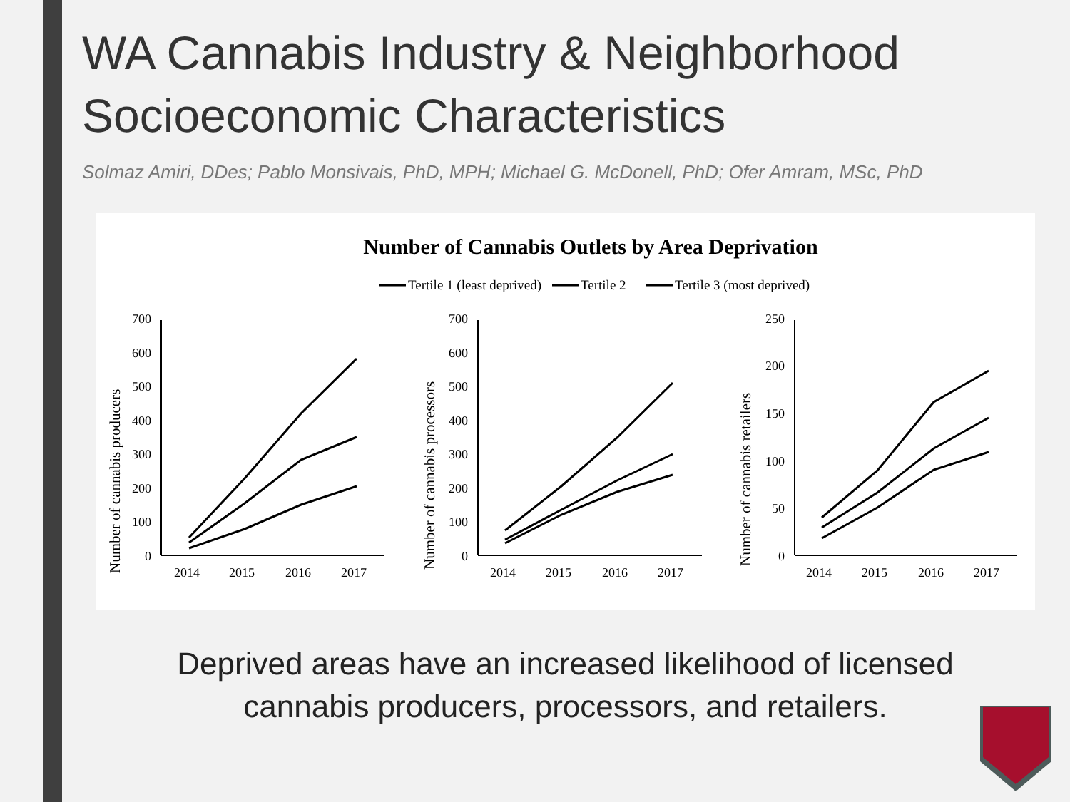WA Cannabis Industry & Neighborhood
Socioeconomic Characteristics
Solmaz Amiri, DDes; Pablo Monsivais, PhD, MPH; Michael G. McDonell, PhD; Ofer Amram, MSc, PhD
Number of Cannabis Outlets by Area Deprivation
Tertile 1 (least deprived)
Tertile 2
Tertile 3 (most deprived)
Number of cannabis producers
0
100
200
300
400
500
600
700
2014
2015
2016
2017
Number of cannabis processors
0
100
200
300
400
500
600
700
2014
2015
2016
2017
Number of cannabis retailers
0
50
100
150
200
250
2014
2015
2016
2017
Deprived areas have an increased likelihood of licensed
cannabis producers, processors, and retailers.